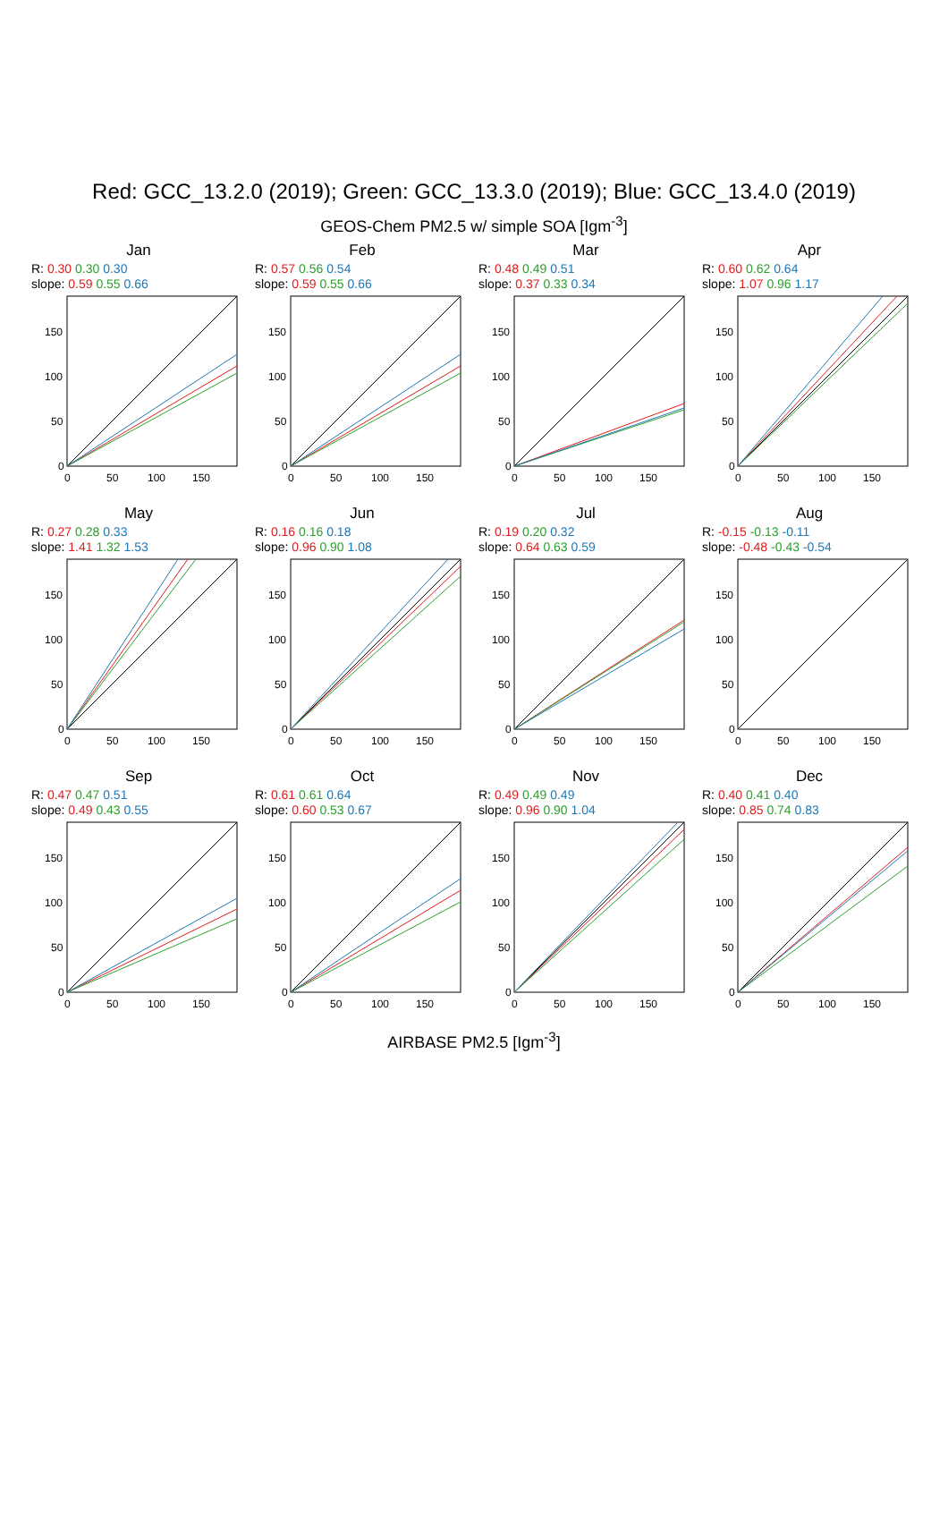Red: GCC_13.2.0 (2019); Green: GCC_13.3.0 (2019); Blue: GCC_13.4.0 (2019)
GEOS-Chem PM2.5 w/ simple SOA [Igm<sup>-3</sup>]
Jan
R: 0.30 0.30 0.30
slope: 0.59 0.55 0.66
0
50
100
150
0
50
100
150
Feb
R: 0.57 0.56 0.54
slope: 0.59 0.55 0.66
0
50
100
150
0
50
100
150
Mar
R: 0.48 0.49 0.51
slope: 0.37 0.33 0.34
0
50
100
150
0
50
100
150
Apr
R: 0.60 0.62 0.64
slope: 1.07 0.96 1.17
0
50
100
150
0
50
100
150
May
R: 0.27 0.28 0.33
slope: 1.41 1.32 1.53
0
50
100
150
0
50
100
150
Jun
R: 0.16 0.16 0.18
slope: 0.96 0.90 1.08
0
50
100
150
0
50
100
150
Jul
R: 0.19 0.20 0.32
slope: 0.64 0.63 0.59
0
50
100
150
0
50
100
150
Aug
R: -0.15 -0.13 -0.11
slope: -0.48 -0.43 -0.54
0
50
100
150
0
50
100
150
Sep
R: 0.47 0.47 0.51
slope: 0.49 0.43 0.55
0
50
100
150
0
50
100
150
Oct
R: 0.61 0.61 0.64
slope: 0.60 0.53 0.67
0
50
100
150
0
50
100
150
Nov
R: 0.49 0.49 0.49
slope: 0.96 0.90 1.04
0
50
100
150
0
50
100
150
Dec
R: 0.40 0.41 0.40
slope: 0.85 0.74 0.83
0
50
100
150
0
50
100
150
AIRBASE PM2.5 [Igm<sup>-3</sup>]